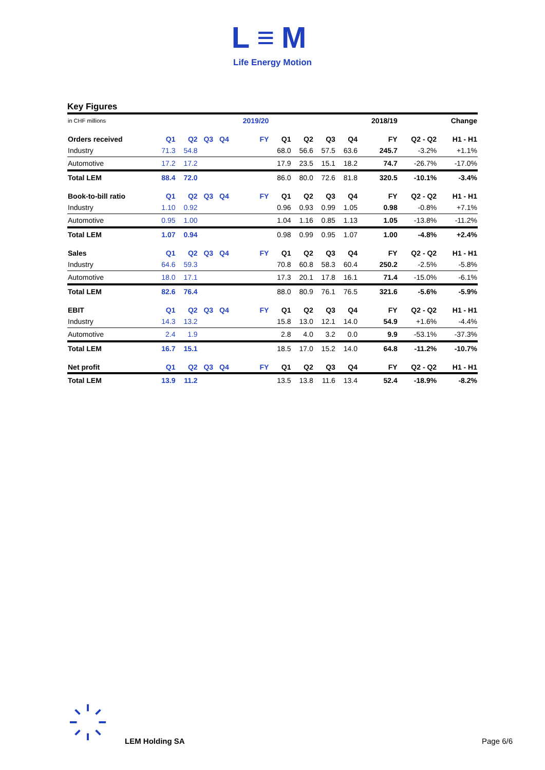L≡M
Life Energy Motion
Key Figures
| in CHF millions | | | | | 2019/20 | | | | | 2018/19 | | Change |
| Orders received | Q1 | Q2 | Q3 | Q4 | FY | Q1 | Q2 | Q3 | Q4 | FY | Q2 - Q2 | H1 - H1 |
| Industry | 71.3 | 54.8 | | | | 68.0 | 56.6 | 57.5 | 63.6 | 245.7 | -3.2% | +1.1% |
| Automotive | 17.2 | 17.2 | | | | 17.9 | 23.5 | 15.1 | 18.2 | 74.7 | -26.7% | -17.0% |
| Total LEM | 88.4 | 72.0 | | | | 86.0 | 80.0 | 72.6 | 81.8 | 320.5 | -10.1% | -3.4% |
| Book-to-bill ratio | Q1 | Q2 | Q3 | Q4 | FY | Q1 | Q2 | Q3 | Q4 | FY | Q2 - Q2 | H1 - H1 |
| Industry | 1.10 | 0.92 | | | | 0.96 | 0.93 | 0.99 | 1.05 | 0.98 | -0.8% | +7.1% |
| Automotive | 0.95 | 1.00 | | | | 1.04 | 1.16 | 0.85 | 1.13 | 1.05 | -13.8% | -11.2% |
| Total LEM | 1.07 | 0.94 | | | | 0.98 | 0.99 | 0.95 | 1.07 | 1.00 | -4.8% | +2.4% |
| Sales | Q1 | Q2 | Q3 | Q4 | FY | Q1 | Q2 | Q3 | Q4 | FY | Q2 - Q2 | H1 - H1 |
| Industry | 64.6 | 59.3 | | | | 70.8 | 60.8 | 58.3 | 60.4 | 250.2 | -2.5% | -5.8% |
| Automotive | 18.0 | 17.1 | | | | 17.3 | 20.1 | 17.8 | 16.1 | 71.4 | -15.0% | -6.1% |
| Total LEM | 82.6 | 76.4 | | | | 88.0 | 80.9 | 76.1 | 76.5 | 321.6 | -5.6% | -5.9% |
| EBIT | Q1 | Q2 | Q3 | Q4 | FY | Q1 | Q2 | Q3 | Q4 | FY | Q2 - Q2 | H1 - H1 |
| Industry | 14.3 | 13.2 | | | | 15.8 | 13.0 | 12.1 | 14.0 | 54.9 | +1.6% | -4.4% |
| Automotive | 2.4 | 1.9 | | | | 2.8 | 4.0 | 3.2 | 0.0 | 9.9 | -53.1% | -37.3% |
| Total LEM | 16.7 | 15.1 | | | | 18.5 | 17.0 | 15.2 | 14.0 | 64.8 | -11.2% | -10.7% |
| Net profit | Q1 | Q2 | Q3 | Q4 | FY | Q1 | Q2 | Q3 | Q4 | FY | Q2 - Q2 | H1 - H1 |
| Total LEM | 13.9 | 11.2 | | | | 13.5 | 13.8 | 11.6 | 13.4 | 52.4 | -18.9% | -8.2% |
LEM Holding SA Page 6/6